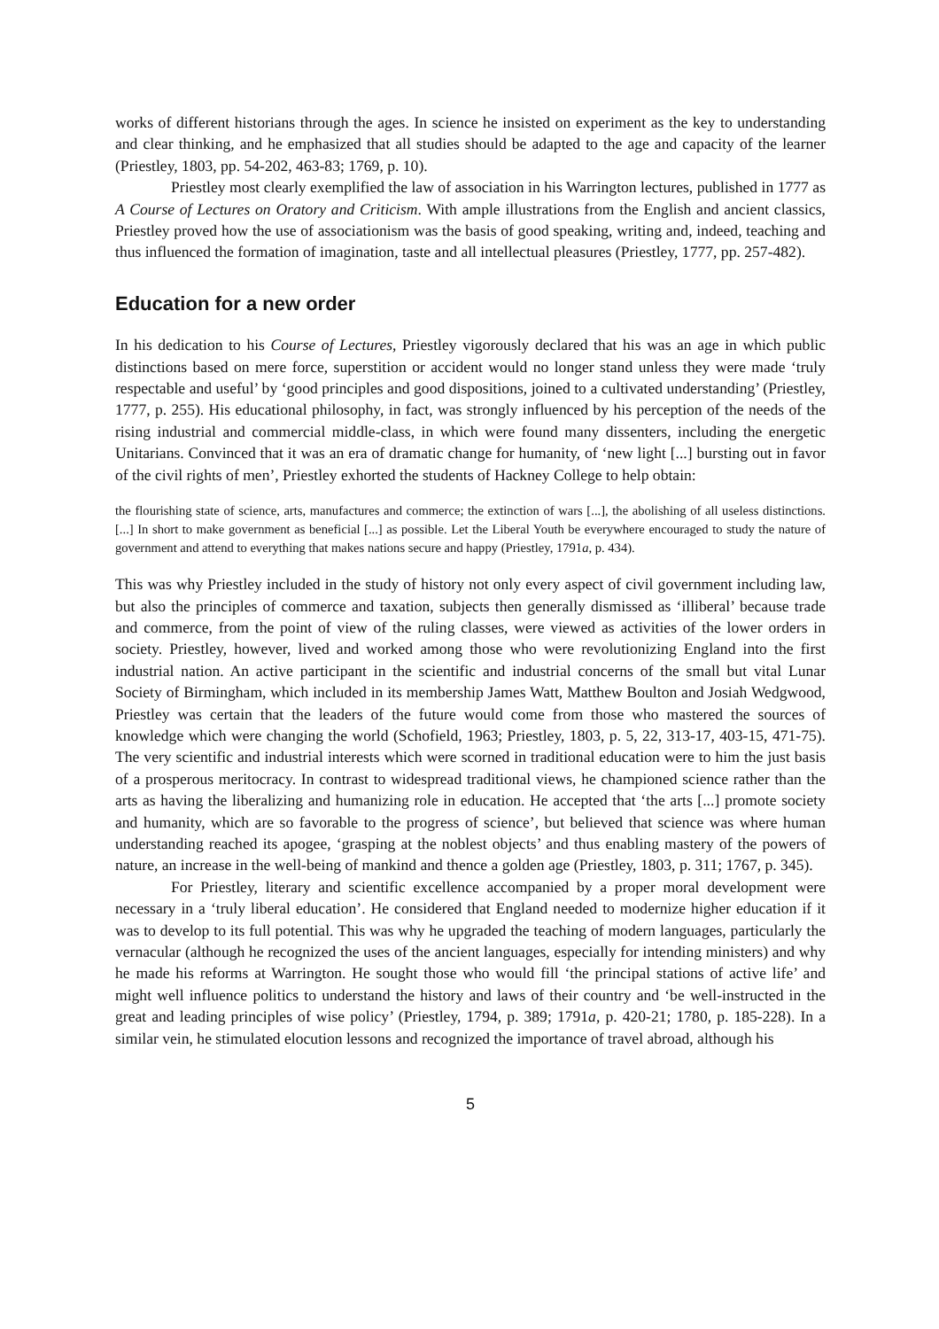works of different historians through the ages. In science he insisted on experiment as the key to understanding and clear thinking, and he emphasized that all studies should be adapted to the age and capacity of the learner (Priestley, 1803, pp. 54-202, 463-83; 1769, p. 10).
Priestley most clearly exemplified the law of association in his Warrington lectures, published in 1777 as A Course of Lectures on Oratory and Criticism. With ample illustrations from the English and ancient classics, Priestley proved how the use of associationism was the basis of good speaking, writing and, indeed, teaching and thus influenced the formation of imagination, taste and all intellectual pleasures (Priestley, 1777, pp. 257-482).
Education for a new order
In his dedication to his Course of Lectures, Priestley vigorously declared that his was an age in which public distinctions based on mere force, superstition or accident would no longer stand unless they were made ‘truly respectable and useful’ by ‘good principles and good dispositions, joined to a cultivated understanding’ (Priestley, 1777, p. 255). His educational philosophy, in fact, was strongly influenced by his perception of the needs of the rising industrial and commercial middle-class, in which were found many dissenters, including the energetic Unitarians. Convinced that it was an era of dramatic change for humanity, of ‘new light [...] bursting out in favor of the civil rights of men’, Priestley exhorted the students of Hackney College to help obtain:
the flourishing state of science, arts, manufactures and commerce; the extinction of wars [...], the abolishing of all useless distinctions. [...] In short to make government as beneficial [...] as possible. Let the Liberal Youth be everywhere encouraged to study the nature of government and attend to everything that makes nations secure and happy (Priestley, 1791a, p. 434).
This was why Priestley included in the study of history not only every aspect of civil government including law, but also the principles of commerce and taxation, subjects then generally dismissed as ‘illiberal’ because trade and commerce, from the point of view of the ruling classes, were viewed as activities of the lower orders in society. Priestley, however, lived and worked among those who were revolutionizing England into the first industrial nation. An active participant in the scientific and industrial concerns of the small but vital Lunar Society of Birmingham, which included in its membership James Watt, Matthew Boulton and Josiah Wedgwood, Priestley was certain that the leaders of the future would come from those who mastered the sources of knowledge which were changing the world (Schofield, 1963; Priestley, 1803, p. 5, 22, 313-17, 403-15, 471-75). The very scientific and industrial interests which were scorned in traditional education were to him the just basis of a prosperous meritocracy. In contrast to widespread traditional views, he championed science rather than the arts as having the liberalizing and humanizing role in education. He accepted that ‘the arts [...] promote society and humanity, which are so favorable to the progress of science’, but believed that science was where human understanding reached its apogee, ‘grasping at the noblest objects’ and thus enabling mastery of the powers of nature, an increase in the well-being of mankind and thence a golden age (Priestley, 1803, p. 311; 1767, p. 345).
For Priestley, literary and scientific excellence accompanied by a proper moral development were necessary in a ‘truly liberal education’. He considered that England needed to modernize higher education if it was to develop to its full potential. This was why he upgraded the teaching of modern languages, particularly the vernacular (although he recognized the uses of the ancient languages, especially for intending ministers) and why he made his reforms at Warrington. He sought those who would fill ‘the principal stations of active life’ and might well influence politics to understand the history and laws of their country and ‘be well-instructed in the great and leading principles of wise policy’ (Priestley, 1794, p. 389; 1791a, p. 420-21; 1780, p. 185-228). In a similar vein, he stimulated elocution lessons and recognized the importance of travel abroad, although his
5